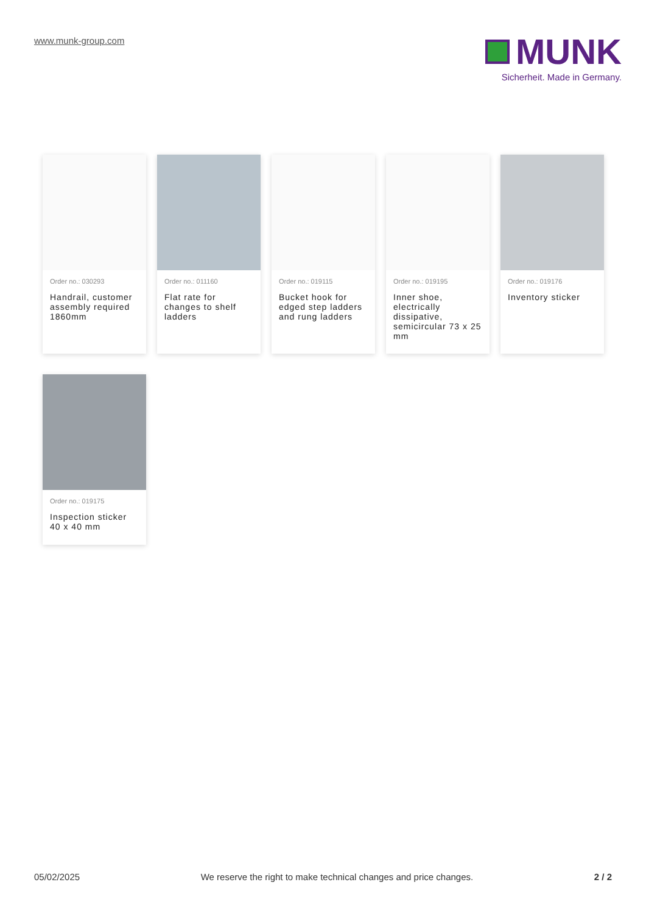www.munk-group.com
MUNK
Sicherheit. Made in Germany.
Order no.: 030293
Handrail, customer assembly required 1860mm
Order no.: 011160
Flat rate for changes to shelf ladders
Order no.: 019115
Bucket hook for edged step ladders and rung ladders
Order no.: 019195
Inner shoe, electrically dissipative, semicircular 73 x 25 mm
Order no.: 019176
Inventory sticker
Order no.: 019175
Inspection sticker 40 x 40 mm
05/02/2025 We reserve the right to make technical changes and price changes. 2 / 2